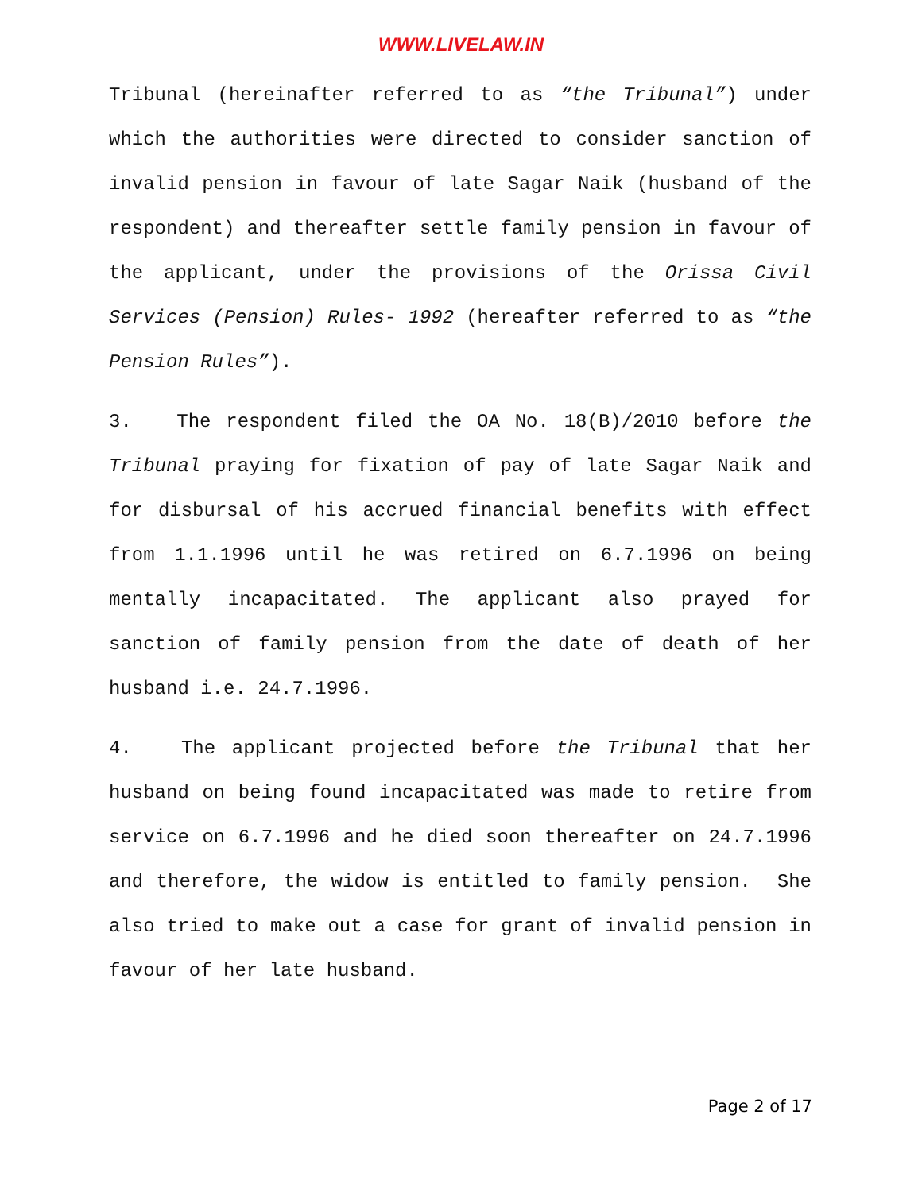WWW.LIVELAW.IN
Tribunal (hereinafter referred to as “the Tribunal”) under which the authorities were directed to consider sanction of invalid pension in favour of late Sagar Naik (husband of the respondent) and thereafter settle family pension in favour of the applicant, under the provisions of the Orissa Civil Services (Pension) Rules- 1992 (hereafter referred to as “the Pension Rules”).
3. The respondent filed the OA No. 18(B)/2010 before the Tribunal praying for fixation of pay of late Sagar Naik and for disbursal of his accrued financial benefits with effect from 1.1.1996 until he was retired on 6.7.1996 on being mentally incapacitated. The applicant also prayed for sanction of family pension from the date of death of her husband i.e. 24.7.1996.
4. The applicant projected before the Tribunal that her husband on being found incapacitated was made to retire from service on 6.7.1996 and he died soon thereafter on 24.7.1996 and therefore, the widow is entitled to family pension. She also tried to make out a case for grant of invalid pension in favour of her late husband.
Page 2 of 17